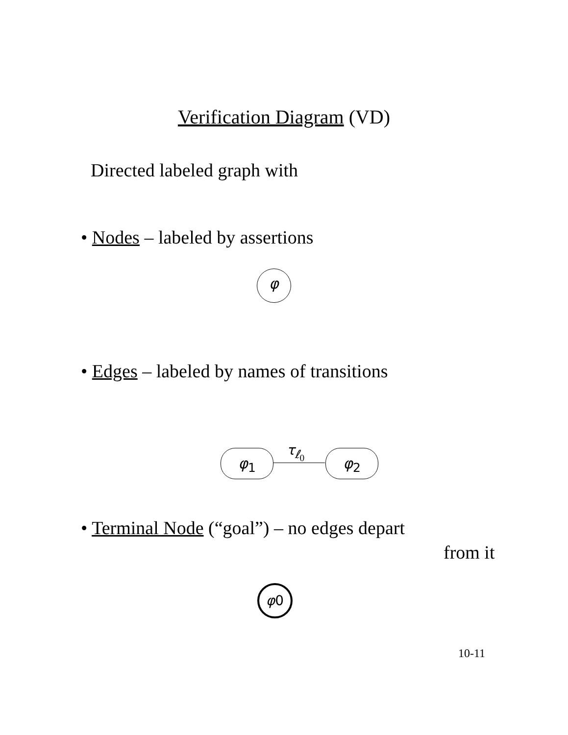Verification Diagram (VD)
Directed labeled graph with
• Nodes – labeled by assertions
φ
• Edges – labeled by names of transitions
φ<sub>1</sub> τ<sub>ℓ<sub>0</sub></sub> φ<sub>2</sub>
• Terminal Node (“goal”) – no edges depart
from it
φ 0
10-11